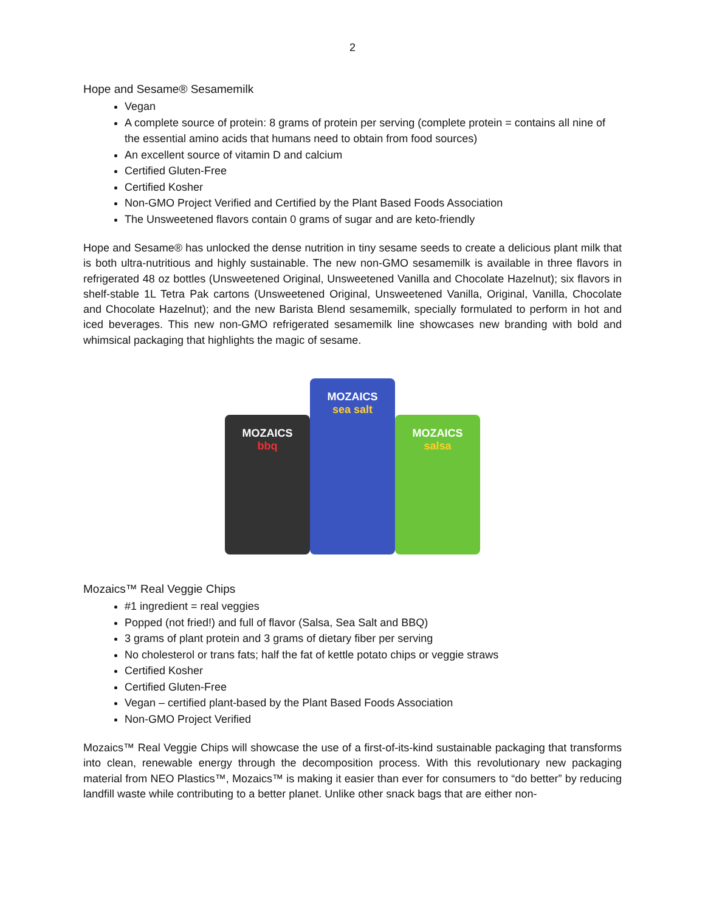2
Hope and Sesame® Sesamemilk
Vegan
A complete source of protein: 8 grams of protein per serving (complete protein = contains all nine of the essential amino acids that humans need to obtain from food sources)
An excellent source of vitamin D and calcium
Certified Gluten-Free
Certified Kosher
Non-GMO Project Verified and Certified by the Plant Based Foods Association
The Unsweetened flavors contain 0 grams of sugar and are keto-friendly
Hope and Sesame® has unlocked the dense nutrition in tiny sesame seeds to create a delicious plant milk that is both ultra-nutritious and highly sustainable. The new non-GMO sesamemilk is available in three flavors in refrigerated 48 oz bottles (Unsweetened Original, Unsweetened Vanilla and Chocolate Hazelnut); six flavors in shelf-stable 1L Tetra Pak cartons (Unsweetened Original, Unsweetened Vanilla, Original, Vanilla, Chocolate and Chocolate Hazelnut); and the new Barista Blend sesamemilk, specially formulated to perform in hot and iced beverages. This new non-GMO refrigerated sesamemilk line showcases new branding with bold and whimsical packaging that highlights the magic of sesame.
MOZAICS
bbq
MOZAICS
sea salt
MOZAICS
salsa
Mozaics™ Real Veggie Chips
#1 ingredient = real veggies
Popped (not fried!) and full of flavor (Salsa, Sea Salt and BBQ)
3 grams of plant protein and 3 grams of dietary fiber per serving
No cholesterol or trans fats; half the fat of kettle potato chips or veggie straws
Certified Kosher
Certified Gluten-Free
Vegan – certified plant-based by the Plant Based Foods Association
Non-GMO Project Verified
Mozaics™ Real Veggie Chips will showcase the use of a first-of-its-kind sustainable packaging that transforms into clean, renewable energy through the decomposition process. With this revolutionary new packaging material from NEO Plastics™, Mozaics™ is making it easier than ever for consumers to “do better” by reducing landfill waste while contributing to a better planet. Unlike other snack bags that are either non-